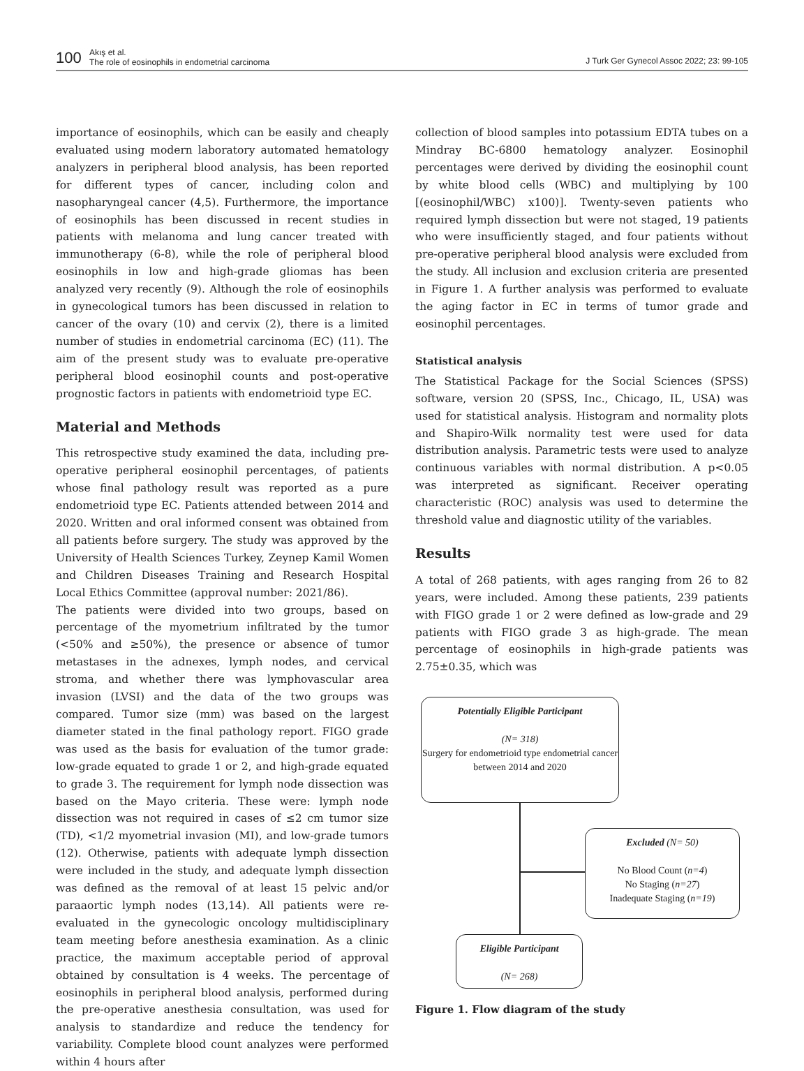100 Akış et al.
The role of eosinophils in endometrial carcinoma
J Turk Ger Gynecol Assoc 2022; 23: 99-105
importance of eosinophils, which can be easily and cheaply evaluated using modern laboratory automated hematology analyzers in peripheral blood analysis, has been reported for different types of cancer, including colon and nasopharyngeal cancer (4,5). Furthermore, the importance of eosinophils has been discussed in recent studies in patients with melanoma and lung cancer treated with immunotherapy (6-8), while the role of peripheral blood eosinophils in low and high-grade gliomas has been analyzed very recently (9). Although the role of eosinophils in gynecological tumors has been discussed in relation to cancer of the ovary (10) and cervix (2), there is a limited number of studies in endometrial carcinoma (EC) (11). The aim of the present study was to evaluate pre-operative peripheral blood eosinophil counts and post-operative prognostic factors in patients with endometrioid type EC.
Material and Methods
This retrospective study examined the data, including pre-operative peripheral eosinophil percentages, of patients whose final pathology result was reported as a pure endometrioid type EC. Patients attended between 2014 and 2020. Written and oral informed consent was obtained from all patients before surgery. The study was approved by the University of Health Sciences Turkey, Zeynep Kamil Women and Children Diseases Training and Research Hospital Local Ethics Committee (approval number: 2021/86).
The patients were divided into two groups, based on percentage of the myometrium infiltrated by the tumor (<50% and ≥50%), the presence or absence of tumor metastases in the adnexes, lymph nodes, and cervical stroma, and whether there was lymphovascular area invasion (LVSI) and the data of the two groups was compared. Tumor size (mm) was based on the largest diameter stated in the final pathology report. FIGO grade was used as the basis for evaluation of the tumor grade: low-grade equated to grade 1 or 2, and high-grade equated to grade 3. The requirement for lymph node dissection was based on the Mayo criteria. These were: lymph node dissection was not required in cases of ≤2 cm tumor size (TD), <1/2 myometrial invasion (MI), and low-grade tumors (12). Otherwise, patients with adequate lymph dissection were included in the study, and adequate lymph dissection was defined as the removal of at least 15 pelvic and/or paraaortic lymph nodes (13,14). All patients were re-evaluated in the gynecologic oncology multidisciplinary team meeting before anesthesia examination. As a clinic practice, the maximum acceptable period of approval obtained by consultation is 4 weeks. The percentage of eosinophils in peripheral blood analysis, performed during the pre-operative anesthesia consultation, was used for analysis to standardize and reduce the tendency for variability. Complete blood count analyzes were performed within 4 hours after
collection of blood samples into potassium EDTA tubes on a Mindray BC-6800 hematology analyzer. Eosinophil percentages were derived by dividing the eosinophil count by white blood cells (WBC) and multiplying by 100 [(eosinophil/WBC) x100)]. Twenty-seven patients who required lymph dissection but were not staged, 19 patients who were insufficiently staged, and four patients without pre-operative peripheral blood analysis were excluded from the study. All inclusion and exclusion criteria are presented in Figure 1. A further analysis was performed to evaluate the aging factor in EC in terms of tumor grade and eosinophil percentages.
Statistical analysis
The Statistical Package for the Social Sciences (SPSS) software, version 20 (SPSS, Inc., Chicago, IL, USA) was used for statistical analysis. Histogram and normality plots and Shapiro-Wilk normality test were used for data distribution analysis. Parametric tests were used to analyze continuous variables with normal distribution. A p<0.05 was interpreted as significant. Receiver operating characteristic (ROC) analysis was used to determine the threshold value and diagnostic utility of the variables.
Results
A total of 268 patients, with ages ranging from 26 to 82 years, were included. Among these patients, 239 patients with FIGO grade 1 or 2 were defined as low-grade and 29 patients with FIGO grade 3 as high-grade. The mean percentage of eosinophils in high-grade patients was 2.75±0.35, which was
Potentially Eligible Participant
(N= 318)
Surgery for endometrioid type endometrial cancer between 2014 and 2020
Excluded (N= 50)
No Blood Count (n=4)
No Staging (n=27)
Inadequate Staging (n=19)
Eligible Participant
(N= 268)
Figure 1. Flow diagram of the study